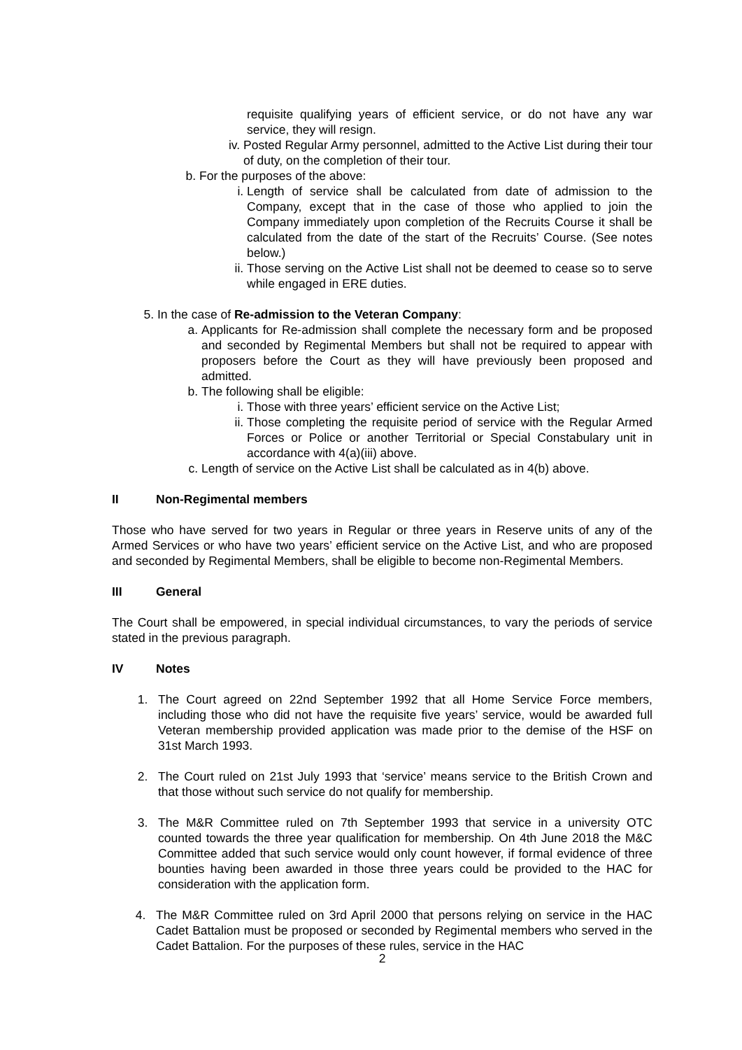requisite qualifying years of efficient service, or do not have any war service, they will resign.
iv. Posted Regular Army personnel, admitted to the Active List during their tour of duty, on the completion of their tour.
b. For the purposes of the above:
i. Length of service shall be calculated from date of admission to the Company, except that in the case of those who applied to join the Company immediately upon completion of the Recruits Course it shall be calculated from the date of the start of the Recruits’ Course. (See notes below.)
ii. Those serving on the Active List shall not be deemed to cease so to serve while engaged in ERE duties.
5. In the case of Re-admission to the Veteran Company:
a. Applicants for Re-admission shall complete the necessary form and be proposed and seconded by Regimental Members but shall not be required to appear with proposers before the Court as they will have previously been proposed and admitted.
b. The following shall be eligible:
i. Those with three years’ efficient service on the Active List;
ii. Those completing the requisite period of service with the Regular Armed Forces or Police or another Territorial or Special Constabulary unit in accordance with 4(a)(iii) above.
c. Length of service on the Active List shall be calculated as in 4(b) above.
II Non-Regimental members
Those who have served for two years in Regular or three years in Reserve units of any of the Armed Services or who have two years’ efficient service on the Active List, and who are proposed and seconded by Regimental Members, shall be eligible to become non-Regimental Members.
III General
The Court shall be empowered, in special individual circumstances, to vary the periods of service stated in the previous paragraph.
IV Notes
1. The Court agreed on 22nd September 1992 that all Home Service Force members, including those who did not have the requisite five years’ service, would be awarded full Veteran membership provided application was made prior to the demise of the HSF on 31st March 1993.
2. The Court ruled on 21st July 1993 that ‘service’ means service to the British Crown and that those without such service do not qualify for membership.
3. The M&R Committee ruled on 7th September 1993 that service in a university OTC counted towards the three year qualification for membership. On 4th June 2018 the M&C Committee added that such service would only count however, if formal evidence of three bounties having been awarded in those three years could be provided to the HAC for consideration with the application form.
4. The M&R Committee ruled on 3rd April 2000 that persons relying on service in the HAC Cadet Battalion must be proposed or seconded by Regimental members who served in the Cadet Battalion. For the purposes of these rules, service in the HAC
2